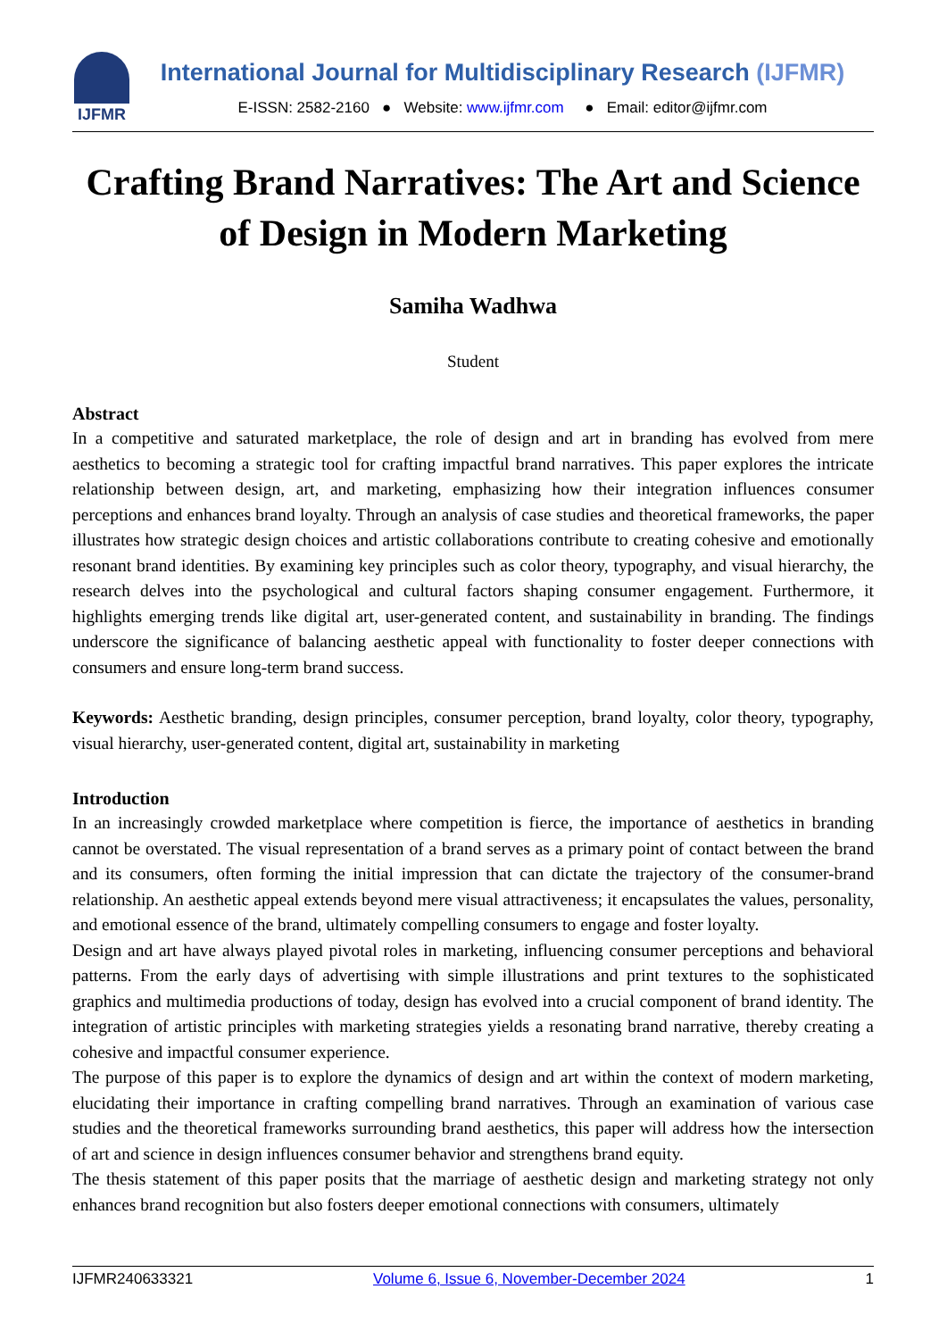IJFMR
International Journal for Multidisciplinary Research (IJFMR)
E-ISSN: 2582-2160 ● Website: www.ijfmr.com ● Email: editor@ijfmr.com
Crafting Brand Narratives: The Art and Science of Design in Modern Marketing
Samiha Wadhwa
Student
Abstract
In a competitive and saturated marketplace, the role of design and art in branding has evolved from mere aesthetics to becoming a strategic tool for crafting impactful brand narratives. This paper explores the intricate relationship between design, art, and marketing, emphasizing how their integration influences consumer perceptions and enhances brand loyalty. Through an analysis of case studies and theoretical frameworks, the paper illustrates how strategic design choices and artistic collaborations contribute to creating cohesive and emotionally resonant brand identities. By examining key principles such as color theory, typography, and visual hierarchy, the research delves into the psychological and cultural factors shaping consumer engagement. Furthermore, it highlights emerging trends like digital art, user-generated content, and sustainability in branding. The findings underscore the significance of balancing aesthetic appeal with functionality to foster deeper connections with consumers and ensure long-term brand success.
Keywords: Aesthetic branding, design principles, consumer perception, brand loyalty, color theory, typography, visual hierarchy, user-generated content, digital art, sustainability in marketing
Introduction
In an increasingly crowded marketplace where competition is fierce, the importance of aesthetics in branding cannot be overstated. The visual representation of a brand serves as a primary point of contact between the brand and its consumers, often forming the initial impression that can dictate the trajectory of the consumer-brand relationship. An aesthetic appeal extends beyond mere visual attractiveness; it encapsulates the values, personality, and emotional essence of the brand, ultimately compelling consumers to engage and foster loyalty.
Design and art have always played pivotal roles in marketing, influencing consumer perceptions and behavioral patterns. From the early days of advertising with simple illustrations and print textures to the sophisticated graphics and multimedia productions of today, design has evolved into a crucial component of brand identity. The integration of artistic principles with marketing strategies yields a resonating brand narrative, thereby creating a cohesive and impactful consumer experience.
The purpose of this paper is to explore the dynamics of design and art within the context of modern marketing, elucidating their importance in crafting compelling brand narratives. Through an examination of various case studies and the theoretical frameworks surrounding brand aesthetics, this paper will address how the intersection of art and science in design influences consumer behavior and strengthens brand equity.
The thesis statement of this paper posits that the marriage of aesthetic design and marketing strategy not only enhances brand recognition but also fosters deeper emotional connections with consumers, ultimately
IJFMR240633321 Volume 6, Issue 6, November-December 2024 1